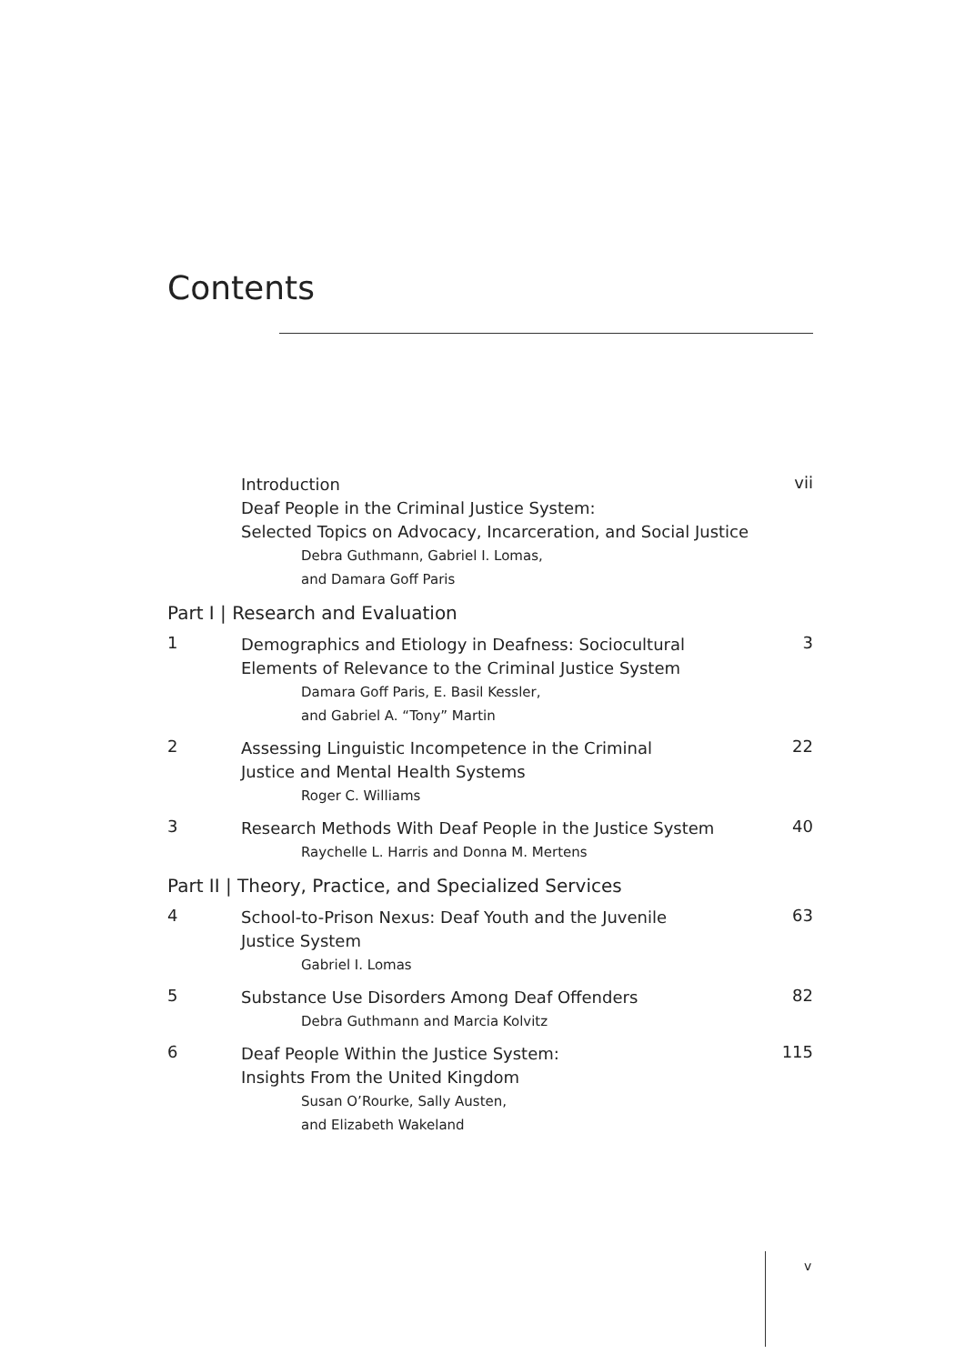Contents
Introduction
Deaf People in the Criminal Justice System:
Selected Topics on Advocacy, Incarceration, and Social Justice
Debra Guthmann, Gabriel I. Lomas,
and Damara Goff Paris
vii
Part I | Research and Evaluation
1
Demographics and Etiology in Deafness: Sociocultural Elements of Relevance to the Criminal Justice System
Damara Goff Paris, E. Basil Kessler,
and Gabriel A. “Tony” Martin
3
2
Assessing Linguistic Incompetence in the Criminal
Justice and Mental Health Systems
Roger C. Williams
22
3
Research Methods With Deaf People in the Justice System
Raychelle L. Harris and Donna M. Mertens
40
Part II | Theory, Practice, and Specialized Services
4
School-to-Prison Nexus: Deaf Youth and the Juvenile
Justice System
Gabriel I. Lomas
63
5
Substance Use Disorders Among Deaf Offenders
Debra Guthmann and Marcia Kolvitz
82
6
Deaf People Within the Justice System:
Insights From the United Kingdom
Susan O’Rourke, Sally Austen,
and Elizabeth Wakeland
115
v